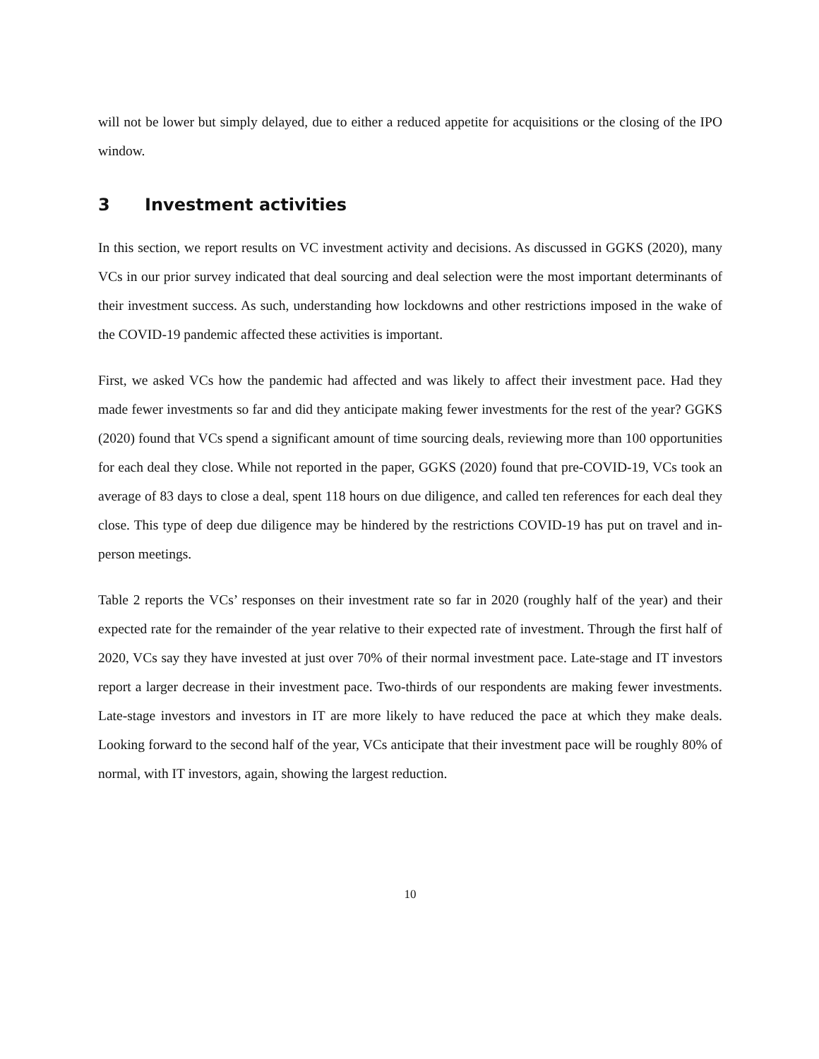will not be lower but simply delayed, due to either a reduced appetite for acquisitions or the closing of the IPO window.
3 Investment activities
In this section, we report results on VC investment activity and decisions. As discussed in GGKS (2020), many VCs in our prior survey indicated that deal sourcing and deal selection were the most important determinants of their investment success. As such, understanding how lockdowns and other restrictions imposed in the wake of the COVID-19 pandemic affected these activities is important.
First, we asked VCs how the pandemic had affected and was likely to affect their investment pace. Had they made fewer investments so far and did they anticipate making fewer investments for the rest of the year? GGKS (2020) found that VCs spend a significant amount of time sourcing deals, reviewing more than 100 opportunities for each deal they close. While not reported in the paper, GGKS (2020) found that pre-COVID-19, VCs took an average of 83 days to close a deal, spent 118 hours on due diligence, and called ten references for each deal they close. This type of deep due diligence may be hindered by the restrictions COVID-19 has put on travel and in-person meetings.
Table 2 reports the VCs’ responses on their investment rate so far in 2020 (roughly half of the year) and their expected rate for the remainder of the year relative to their expected rate of investment. Through the first half of 2020, VCs say they have invested at just over 70% of their normal investment pace. Late-stage and IT investors report a larger decrease in their investment pace. Two-thirds of our respondents are making fewer investments. Late-stage investors and investors in IT are more likely to have reduced the pace at which they make deals. Looking forward to the second half of the year, VCs anticipate that their investment pace will be roughly 80% of normal, with IT investors, again, showing the largest reduction.
10